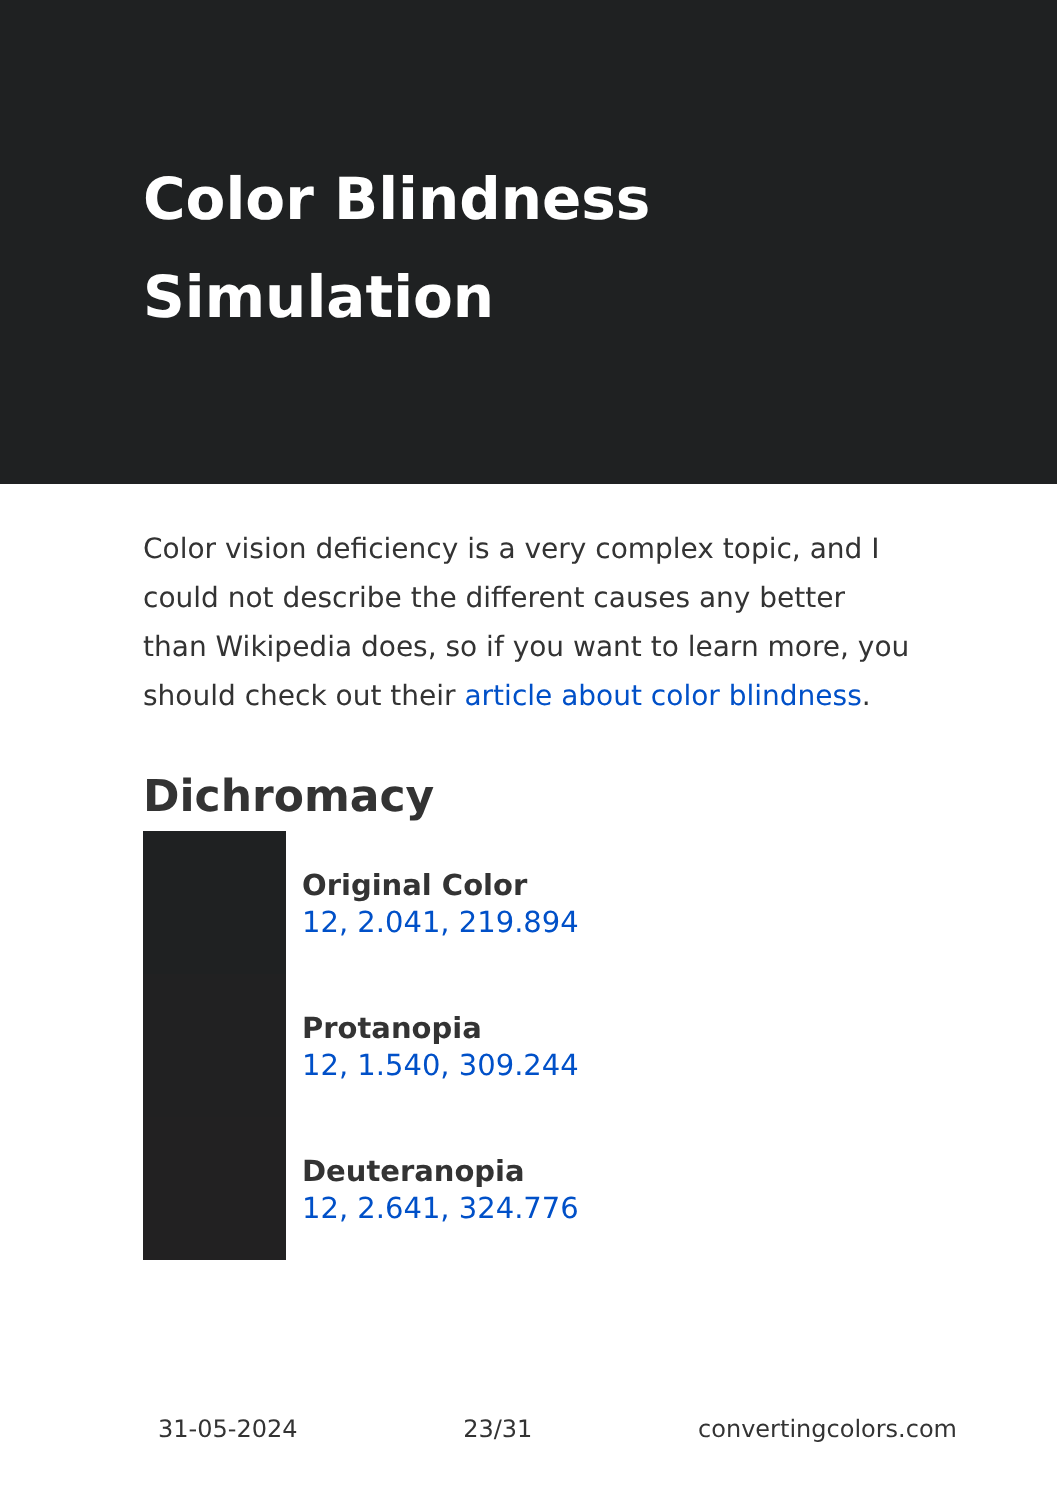Color Blindness Simulation
Color vision deficiency is a very complex topic, and I could not describe the different causes any better than Wikipedia does, so if you want to learn more, you should check out their article about color blindness.
Dichromacy
Original Color
12, 2.041, 219.894
Protanopia
12, 1.540, 309.244
Deuteranopia
12, 2.641, 324.776
31-05-2024 23/31 convertingcolors.com